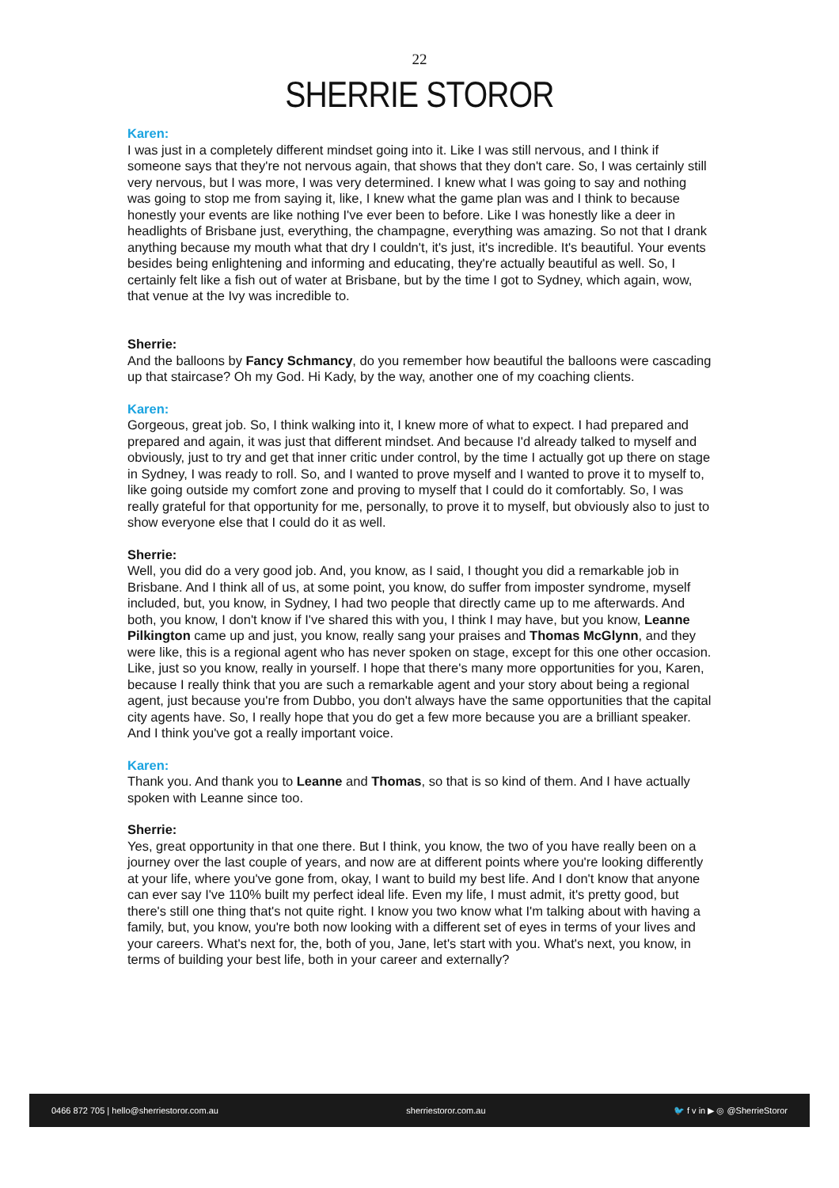22
SHERRIE STOROR
Karen:
I was just in a completely different mindset going into it. Like I was still nervous, and I think if someone says that they're not nervous again, that shows that they don't care. So, I was certainly still very nervous, but I was more, I was very determined. I knew what I was going to say and nothing was going to stop me from saying it, like, I knew what the game plan was and I think to because honestly your events are like nothing I've ever been to before. Like I was honestly like a deer in headlights of Brisbane just, everything, the champagne, everything was amazing. So not that I drank anything because my mouth what that dry I couldn't, it's just, it's incredible. It's beautiful. Your events besides being enlightening and informing and educating, they're actually beautiful as well. So, I certainly felt like a fish out of water at Brisbane, but by the time I got to Sydney, which again, wow, that venue at the Ivy was incredible to.
Sherrie:
And the balloons by Fancy Schmancy, do you remember how beautiful the balloons were cascading up that staircase? Oh my God. Hi Kady, by the way, another one of my coaching clients.
Karen:
Gorgeous, great job. So, I think walking into it, I knew more of what to expect. I had prepared and prepared and again, it was just that different mindset. And because I'd already talked to myself and obviously, just to try and get that inner critic under control, by the time I actually got up there on stage in Sydney, I was ready to roll. So, and I wanted to prove myself and I wanted to prove it to myself to, like going outside my comfort zone and proving to myself that I could do it comfortably. So, I was really grateful for that opportunity for me, personally, to prove it to myself, but obviously also to just to show everyone else that I could do it as well.
Sherrie:
Well, you did do a very good job. And, you know, as I said, I thought you did a remarkable job in Brisbane. And I think all of us, at some point, you know, do suffer from imposter syndrome, myself included, but, you know, in Sydney, I had two people that directly came up to me afterwards. And both, you know, I don't know if I've shared this with you, I think I may have, but you know, Leanne Pilkington came up and just, you know, really sang your praises and Thomas McGlynn, and they were like, this is a regional agent who has never spoken on stage, except for this one other occasion. Like, just so you know, really in yourself. I hope that there's many more opportunities for you, Karen, because I really think that you are such a remarkable agent and your story about being a regional agent, just because you're from Dubbo, you don't always have the same opportunities that the capital city agents have. So, I really hope that you do get a few more because you are a brilliant speaker. And I think you've got a really important voice.
Karen:
Thank you. And thank you to Leanne and Thomas, so that is so kind of them. And I have actually spoken with Leanne since too.
Sherrie:
Yes, great opportunity in that one there. But I think, you know, the two of you have really been on a journey over the last couple of years, and now are at different points where you're looking differently at your life, where you've gone from, okay, I want to build my best life. And I don't know that anyone can ever say I've 110% built my perfect ideal life. Even my life, I must admit, it's pretty good, but there's still one thing that's not quite right. I know you two know what I'm talking about with having a family, but, you know, you're both now looking with a different set of eyes in terms of your lives and your careers. What's next for, the, both of you, Jane, let's start with you. What's next, you know, in terms of building your best life, both in your career and externally?
0466 872 705 | hello@sherriestoror.com.au sherriestoror.com.au 🐦 f v in ▶ ◎ @SherrieStoror